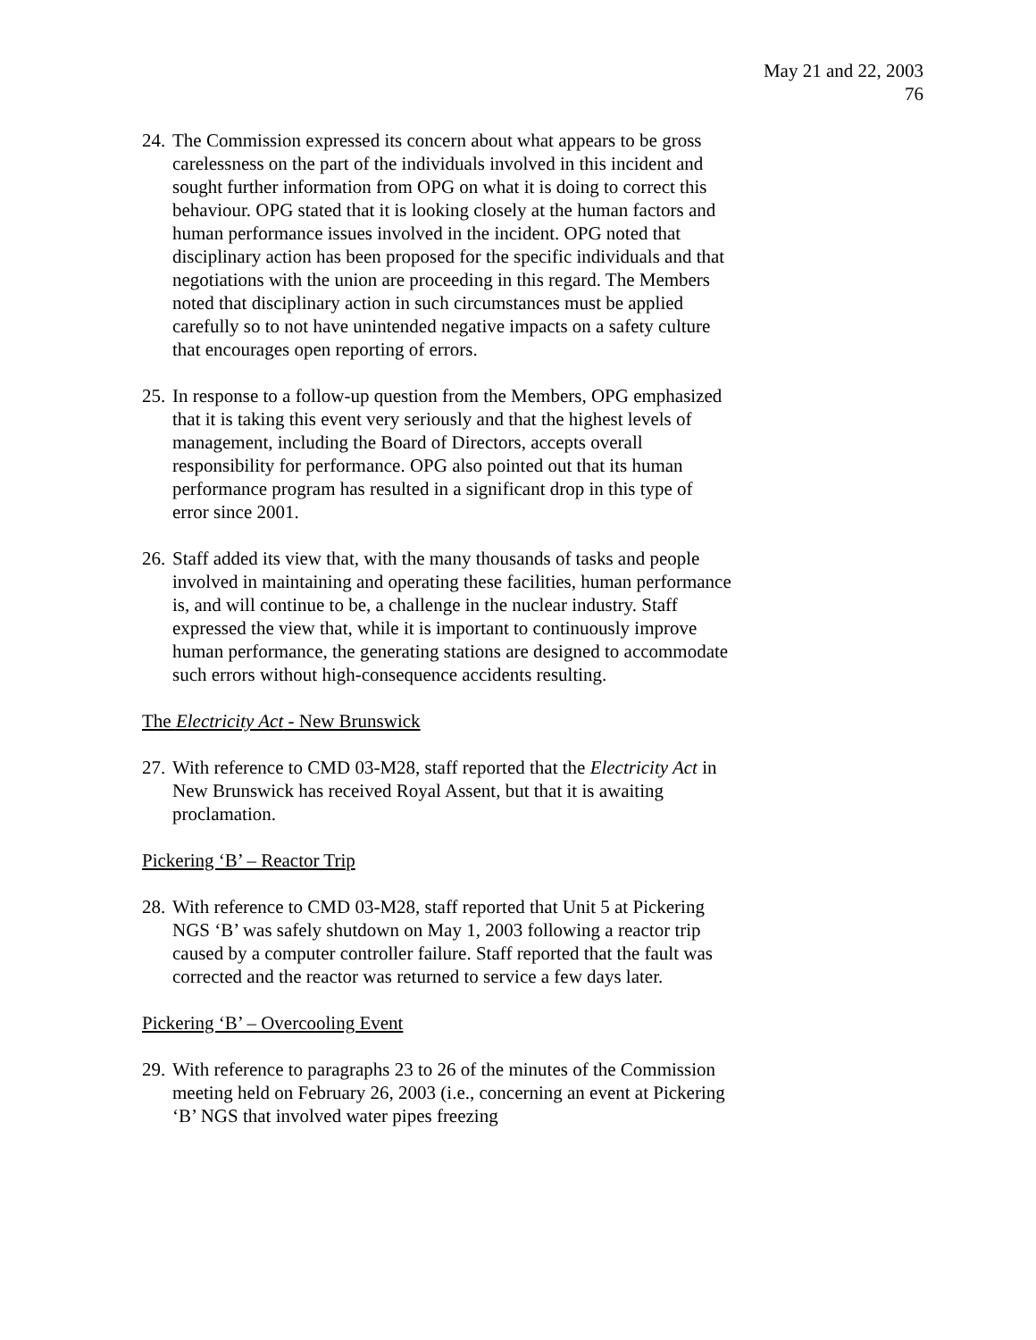May 21 and 22, 2003
76
24. The Commission expressed its concern about what appears to be gross carelessness on the part of the individuals involved in this incident and sought further information from OPG on what it is doing to correct this behaviour. OPG stated that it is looking closely at the human factors and human performance issues involved in the incident. OPG noted that disciplinary action has been proposed for the specific individuals and that negotiations with the union are proceeding in this regard. The Members noted that disciplinary action in such circumstances must be applied carefully so to not have unintended negative impacts on a safety culture that encourages open reporting of errors.
25. In response to a follow-up question from the Members, OPG emphasized that it is taking this event very seriously and that the highest levels of management, including the Board of Directors, accepts overall responsibility for performance. OPG also pointed out that its human performance program has resulted in a significant drop in this type of error since 2001.
26. Staff added its view that, with the many thousands of tasks and people involved in maintaining and operating these facilities, human performance is, and will continue to be, a challenge in the nuclear industry. Staff expressed the view that, while it is important to continuously improve human performance, the generating stations are designed to accommodate such errors without high-consequence accidents resulting.
The Electricity Act - New Brunswick
27. With reference to CMD 03-M28, staff reported that the Electricity Act in New Brunswick has received Royal Assent, but that it is awaiting proclamation.
Pickering ‘B’ – Reactor Trip
28. With reference to CMD 03-M28, staff reported that Unit 5 at Pickering NGS ‘B’ was safely shutdown on May 1, 2003 following a reactor trip caused by a computer controller failure. Staff reported that the fault was corrected and the reactor was returned to service a few days later.
Pickering ‘B’ – Overcooling Event
29. With reference to paragraphs 23 to 26 of the minutes of the Commission meeting held on February 26, 2003 (i.e., concerning an event at Pickering ‘B’ NGS that involved water pipes freezing